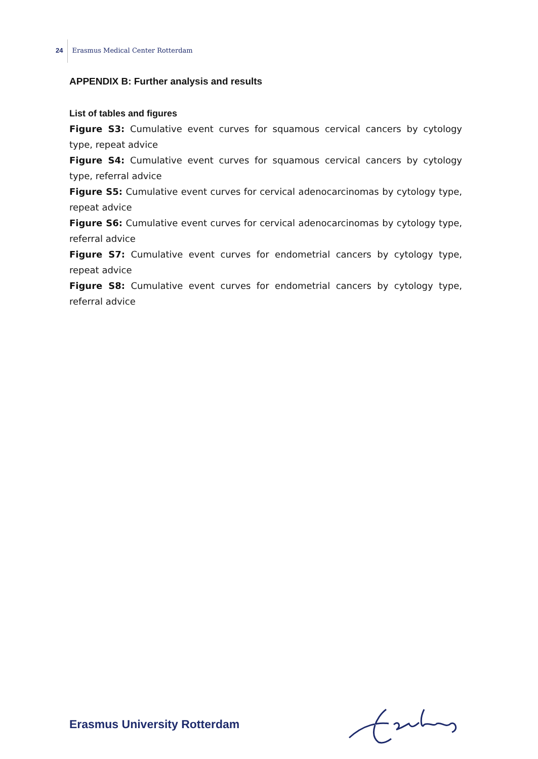24 Erasmus Medical Center Rotterdam
APPENDIX B: Further analysis and results
List of tables and figures
Figure S3: Cumulative event curves for squamous cervical cancers by cytology type, repeat advice
Figure S4: Cumulative event curves for squamous cervical cancers by cytology type, referral advice
Figure S5: Cumulative event curves for cervical adenocarcinomas by cytology type, repeat advice
Figure S6: Cumulative event curves for cervical adenocarcinomas by cytology type, referral advice
Figure S7: Cumulative event curves for endometrial cancers by cytology type, repeat advice
Figure S8: Cumulative event curves for endometrial cancers by cytology type, referral advice
Erasmus University Rotterdam